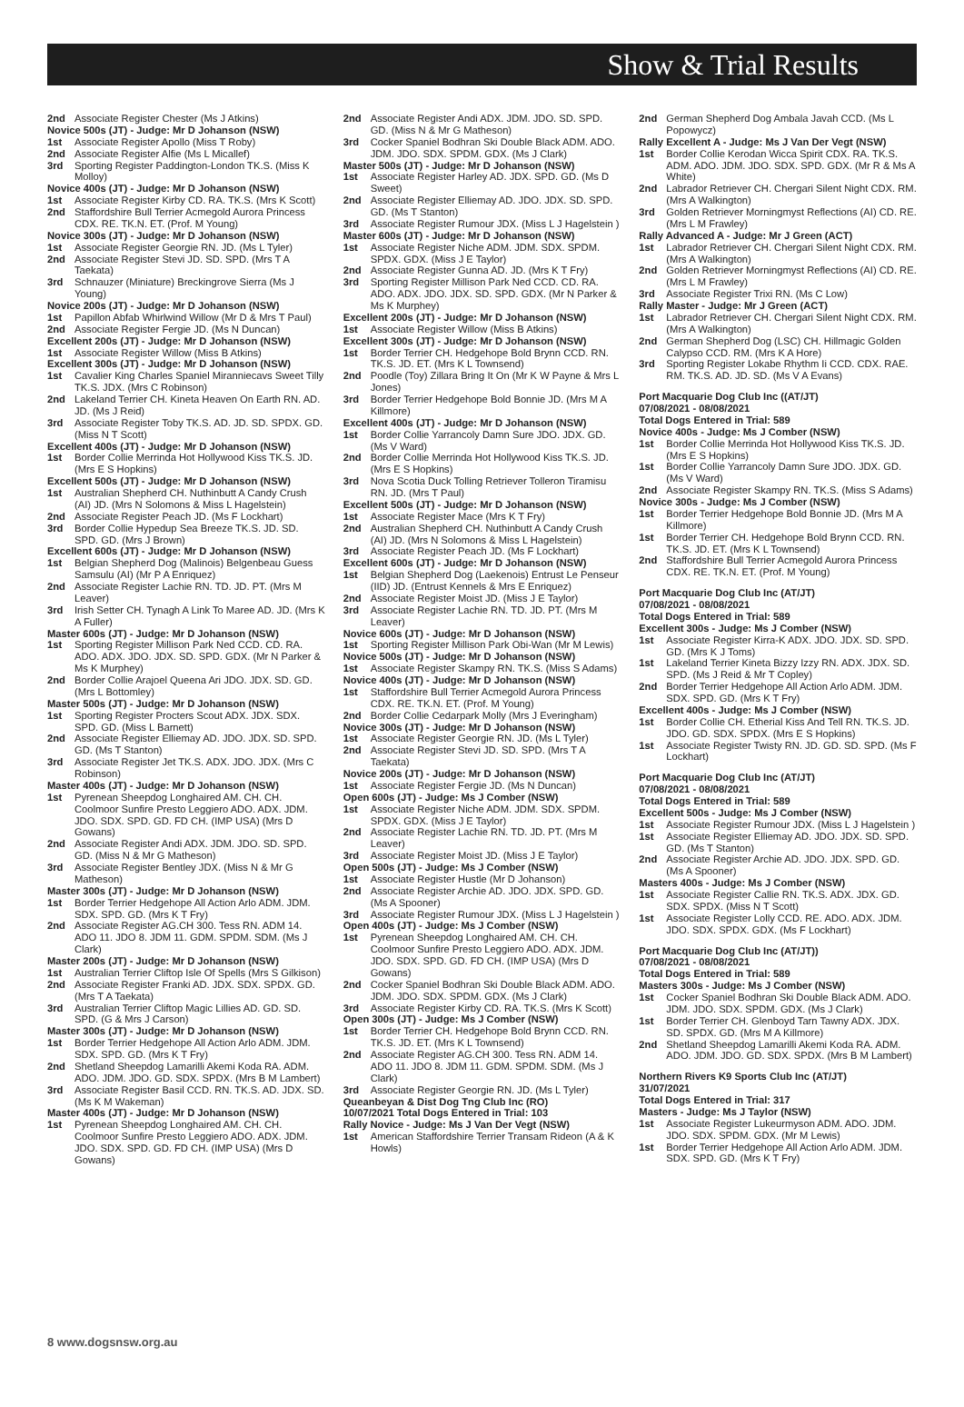Show & Trial Results
2nd Associate Register Chester (Ms J Atkins)
Novice 500s (JT) - Judge: Mr D Johanson (NSW)
1st Associate Register Apollo (Miss T Roby)
2nd Associate Register Alfie (Ms L Micallef)
3rd Sporting Register Paddington-London TK.S. (Miss K Molloy)
Novice 400s (JT) - Judge: Mr D Johanson (NSW)
1st Associate Register Kirby CD. RA. TK.S. (Mrs K Scott)
2nd Staffordshire Bull Terrier Acmegold Aurora Princess CDX. RE. TK.N. ET. (Prof. M Young)
Novice 300s (JT) - Judge: Mr D Johanson (NSW)
1st Associate Register Georgie RN. JD. (Ms L Tyler)
2nd Associate Register Stevi JD. SD. SPD. (Mrs T A Taekata)
3rd Schnauzer (Miniature) Breckingrove Sierra (Ms J Young)
Novice 200s (JT) - Judge: Mr D Johanson (NSW)
1st Papillon Abfab Whirlwind Willow (Mr D & Mrs T Paul)
2nd Associate Register Fergie JD. (Ms N Duncan)
Excellent 200s (JT) - Judge: Mr D Johanson (NSW)
1st Associate Register Willow (Miss B Atkins)
Excellent 300s (JT) - Judge: Mr D Johanson (NSW)
1st Cavalier King Charles Spaniel Miranniecavs Sweet Tilly TK.S. JDX. (Mrs C Robinson)
2nd Lakeland Terrier CH. Kineta Heaven On Earth RN. AD. JD. (Ms J Reid)
3rd Associate Register Toby TK.S. AD. JD. SD. SPDX. GD. (Miss N T Scott)
Excellent 400s (JT) - Judge: Mr D Johanson (NSW)
1st Border Collie Merrinda Hot Hollywood Kiss TK.S. JD. (Mrs E S Hopkins)
Excellent 500s (JT) - Judge: Mr D Johanson (NSW)
1st Australian Shepherd CH. Nuthinbutt A Candy Crush (AI) JD. (Mrs N Solomons & Miss L Hagelstein)
2nd Associate Register Peach JD. (Ms F Lockhart)
3rd Border Collie Hypedup Sea Breeze TK.S. JD. SD. SPD. GD. (Mrs J Brown)
Excellent 600s (JT) - Judge: Mr D Johanson (NSW)
1st Belgian Shepherd Dog (Malinois) Belgenbeau Guess Samsulu (AI) (Mr P A Enriquez)
2nd Associate Register Lachie RN. TD. JD. PT. (Mrs M Leaver)
3rd Irish Setter CH. Tynagh A Link To Maree AD. JD. (Mrs K A Fuller)
Master 600s (JT) - Judge: Mr D Johanson (NSW)
1st Sporting Register Millison Park Ned CCD. CD. RA. ADO. ADX. JDO. JDX. SD. SPD. GDX. (Mr N Parker & Ms K Murphey)
2nd Border Collie Arajoel Queena Ari JDO. JDX. SD. GD. (Mrs L Bottomley)
Master 500s (JT) - Judge: Mr D Johanson (NSW)
1st Sporting Register Procters Scout ADX. JDX. SDX. SPD. GD. (Miss L Barnett)
2nd Associate Register Elliemay AD. JDO. JDX. SD. SPD. GD. (Ms T Stanton)
3rd Associate Register Jet TK.S. ADX. JDO. JDX. (Mrs C Robinson)
Master 400s (JT) - Judge: Mr D Johanson (NSW)
1st Pyrenean Sheepdog Longhaired AM. CH. CH. Coolmoor Sunfire Presto Leggiero ADO. ADX. JDM. JDO. SDX. SPD. GD. FD CH. (IMP USA) (Mrs D Gowans)
2nd Associate Register Andi ADX. JDM. JDO. SD. SPD. GD. (Miss N & Mr G Matheson)
3rd Associate Register Bentley JDX. (Miss N & Mr G Matheson)
Master 300s (JT) - Judge: Mr D Johanson (NSW)
1st Border Terrier Hedgehope All Action Arlo ADM. JDM. SDX. SPD. GD. (Mrs K T Fry)
2nd Associate Register AG.CH 300. Tess RN. ADM 14. ADO 11. JDO 8. JDM 11. GDM. SPDM. SDM. (Ms J Clark)
Master 200s (JT) - Judge: Mr D Johanson (NSW)
1st Australian Terrier Cliftop Isle Of Spells (Mrs S Gilkison)
2nd Associate Register Franki AD. JDX. SDX. SPDX. GD. (Mrs T A Taekata)
3rd Australian Terrier Cliftop Magic Lillies AD. GD. SD. SPD. (G & Mrs J Carson)
Master 300s (JT) - Judge: Mr D Johanson (NSW)
1st Border Terrier Hedgehope All Action Arlo ADM. JDM. SDX. SPD. GD. (Mrs K T Fry)
2nd Shetland Sheepdog Lamarilli Akemi Koda RA. ADM. ADO. JDM. JDO. GD. SDX. SPDX. (Mrs B M Lambert)
3rd Associate Register Basil CCD. RN. TK.S. AD. JDX. SD. (Ms K M Wakeman)
Master 400s (JT) - Judge: Mr D Johanson (NSW)
1st Pyrenean Sheepdog Longhaired AM. CH. CH. Coolmoor Sunfire Presto Leggiero ADO. ADX. JDM. JDO. SDX. SPD. GD. FD CH. (IMP USA) (Mrs D Gowans)
2nd Associate Register Andi ADX. JDM. JDO. SD. SPD. GD. (Miss N & Mr G Matheson)
3rd Cocker Spaniel Bodhran Ski Double Black ADM. ADO. JDM. JDO. SDX. SPDM. GDX. (Ms J Clark)
Master 500s (JT) - Judge: Mr D Johanson (NSW)
1st Associate Register Harley AD. JDX. SPD. GD. (Ms D Sweet)
2nd Associate Register Elliemay AD. JDO. JDX. SD. SPD. GD. (Ms T Stanton)
3rd Associate Register Rumour JDX. (Miss L J Hagelstein )
Master 600s (JT) - Judge: Mr D Johanson (NSW)
1st Associate Register Niche ADM. JDM. SDX. SPDM. SPDX. GDX. (Miss J E Taylor)
2nd Associate Register Gunna AD. JD. (Mrs K T Fry)
3rd Sporting Register Millison Park Ned CCD. CD. RA. ADO. ADX. JDO. JDX. SD. SPD. GDX. (Mr N Parker & Ms K Murphey)
Excellent 200s (JT) - Judge: Mr D Johanson (NSW)
1st Associate Register Willow (Miss B Atkins)
Excellent 300s (JT) - Judge: Mr D Johanson (NSW)
1st Border Terrier CH. Hedgehope Bold Brynn CCD. RN. TK.S. JD. ET. (Mrs K L Townsend)
2nd Poodle (Toy) Zillara Bring It On (Mr K W Payne & Mrs L Jones)
3rd Border Terrier Hedgehope Bold Bonnie JD. (Mrs M A Killmore)
Excellent 400s (JT) - Judge: Mr D Johanson (NSW)
1st Border Collie Yarrancoly Damn Sure JDO. JDX. GD. (Ms V Ward)
2nd Border Collie Merrinda Hot Hollywood Kiss TK.S. JD. (Mrs E S Hopkins)
3rd Nova Scotia Duck Tolling Retriever Tolleron Tiramisu RN. JD. (Mrs T Paul)
Excellent 500s (JT) - Judge: Mr D Johanson (NSW)
1st Associate Register Mace (Mrs K T Fry)
2nd Australian Shepherd CH. Nuthinbutt A Candy Crush (AI) JD. (Mrs N Solomons & Miss L Hagelstein)
3rd Associate Register Peach JD. (Ms F Lockhart)
Excellent 600s (JT) - Judge: Mr D Johanson (NSW)
1st Belgian Shepherd Dog (Laekenois) Entrust Le Penseur (IID) JD. (Entrust Kennels & Mrs E Enriquez)
2nd Associate Register Moist JD. (Miss J E Taylor)
3rd Associate Register Lachie RN. TD. JD. PT. (Mrs M Leaver)
Novice 600s (JT) - Judge: Mr D Johanson (NSW)
1st Sporting Register Millison Park Obi-Wan (Mr M Lewis)
Novice 500s (JT) - Judge: Mr D Johanson (NSW)
1st Associate Register Skampy RN. TK.S. (Miss S Adams)
Novice 400s (JT) - Judge: Mr D Johanson (NSW)
1st Staffordshire Bull Terrier Acmegold Aurora Princess CDX. RE. TK.N. ET. (Prof. M Young)
2nd Border Collie Cedarpark Molly (Mrs J Everingham)
Novice 300s (JT) - Judge: Mr D Johanson (NSW)
1st Associate Register Georgie RN. JD. (Ms L Tyler)
2nd Associate Register Stevi JD. SD. SPD. (Mrs T A Taekata)
Novice 200s (JT) - Judge: Mr D Johanson (NSW)
1st Associate Register Fergie JD. (Ms N Duncan)
Open 600s (JT) - Judge: Ms J Comber (NSW)
1st Associate Register Niche ADM. JDM. SDX. SPDM. SPDX. GDX. (Miss J E Taylor)
2nd Associate Register Lachie RN. TD. JD. PT. (Mrs M Leaver)
3rd Associate Register Moist JD. (Miss J E Taylor)
Open 500s (JT) - Judge: Ms J Comber (NSW)
1st Associate Register Hustle (Mr D Johanson)
2nd Associate Register Archie AD. JDO. JDX. SPD. GD. (Ms A Spooner)
3rd Associate Register Rumour JDX. (Miss L J Hagelstein )
Open 400s (JT) - Judge: Ms J Comber (NSW)
1st Pyrenean Sheepdog Longhaired AM. CH. CH. Coolmoor Sunfire Presto Leggiero ADO. ADX. JDM. JDO. SDX. SPD. GD. FD CH. (IMP USA) (Mrs D Gowans)
2nd Cocker Spaniel Bodhran Ski Double Black ADM. ADO. JDM. JDO. SDX. SPDM. GDX. (Ms J Clark)
3rd Associate Register Kirby CD. RA. TK.S. (Mrs K Scott)
Open 300s (JT) - Judge: Ms J Comber (NSW)
1st Border Terrier CH. Hedgehope Bold Brynn CCD. RN. TK.S. JD. ET. (Mrs K L Townsend)
2nd Associate Register AG.CH 300. Tess RN. ADM 14. ADO 11. JDO 8. JDM 11. GDM. SPDM. SDM. (Ms J Clark)
3rd Associate Register Georgie RN. JD. (Ms L Tyler)
Queanbeyan & Dist Dog Tng Club Inc (RO)
10/07/2021 Total Dogs Entered in Trial: 103
Rally Novice - Judge: Ms J Van Der Vegt (NSW)
1st American Staffordshire Terrier Transam Rideon (A & K Howls)
2nd German Shepherd Dog Ambala Javah CCD. (Ms L Popowycz)
Rally Excellent A - Judge: Ms J Van Der Vegt (NSW)
1st Border Collie Kerodan Wicca Spirit CDX. RA. TK.S. ADM. ADO. JDM. JDO. SDX. SPD. GDX. (Mr R & Ms A White)
2nd Labrador Retriever CH. Chergari Silent Night CDX. RM. (Mrs A Walkington)
3rd Golden Retriever Morningmyst Reflections (AI) CD. RE. (Mrs L M Frawley)
Rally Advanced A - Judge: Mr J Green (ACT)
1st Labrador Retriever CH. Chergari Silent Night CDX. RM. (Mrs A Walkington)
2nd Golden Retriever Morningmyst Reflections (AI) CD. RE. (Mrs L M Frawley)
3rd Associate Register Trixi RN. (Ms C Low)
Rally Master - Judge: Mr J Green (ACT)
1st Labrador Retriever CH. Chergari Silent Night CDX. RM. (Mrs A Walkington)
2nd German Shepherd Dog (LSC) CH. Hillmagic Golden Calypso CCD. RM. (Mrs K A Hore)
3rd Sporting Register Lokabe Rhythm Ii CCD. CDX. RAE. RM. TK.S. AD. JD. SD. (Ms V A Evans)
Port Macquarie Dog Club Inc ((AT/JT)
07/08/2021 - 08/08/2021
Total Dogs Entered in Trial: 589
Novice 400s - Judge: Ms J Comber (NSW)
1st Border Collie Merrinda Hot Hollywood Kiss TK.S. JD. (Mrs E S Hopkins)
1st Border Collie Yarrancoly Damn Sure JDO. JDX. GD. (Ms V Ward)
2nd Associate Register Skampy RN. TK.S. (Miss S Adams)
Novice 300s - Judge: Ms J Comber (NSW)
1st Border Terrier Hedgehope Bold Bonnie JD. (Mrs M A Killmore)
1st Border Terrier CH. Hedgehope Bold Brynn CCD. RN. TK.S. JD. ET. (Mrs K L Townsend)
2nd Staffordshire Bull Terrier Acmegold Aurora Princess CDX. RE. TK.N. ET. (Prof. M Young)
Port Macquarie Dog Club Inc (AT/JT)
07/08/2021 - 08/08/2021
Total Dogs Entered in Trial: 589
Excellent 300s - Judge: Ms J Comber (NSW)
1st Associate Register Kirra-K ADX. JDO. JDX. SD. SPD. GD. (Mrs K J Toms)
1st Lakeland Terrier Kineta Bizzy Izzy RN. ADX. JDX. SD. SPD. (Ms J Reid & Mr T Copley)
2nd Border Terrier Hedgehope All Action Arlo ADM. JDM. SDX. SPD. GD. (Mrs K T Fry)
Excellent 400s - Judge: Ms J Comber (NSW)
1st Border Collie CH. Etherial Kiss And Tell RN. TK.S. JD. JDO. GD. SDX. SPDX. (Mrs E S Hopkins)
1st Associate Register Twisty RN. JD. GD. SD. SPD. (Ms F Lockhart)
Port Macquarie Dog Club Inc (AT/JT)
07/08/2021 - 08/08/2021
Total Dogs Entered in Trial: 589
Excellent 500s - Judge: Ms J Comber (NSW)
1st Associate Register Rumour JDX. (Miss L J Hagelstein )
1st Associate Register Elliemay AD. JDO. JDX. SD. SPD. GD. (Ms T Stanton)
2nd Associate Register Archie AD. JDO. JDX. SPD. GD. (Ms A Spooner)
Masters 400s - Judge: Ms J Comber (NSW)
1st Associate Register Callie RN. TK.S. ADX. JDX. GD. SDX. SPDX. (Miss N T Scott)
1st Associate Register Lolly CCD. RE. ADO. ADX. JDM. JDO. SDX. SPDX. GDX. (Ms F Lockhart)
Port Macquarie Dog Club Inc (AT/JT))
07/08/2021 - 08/08/2021
Total Dogs Entered in Trial: 589
Masters 300s - Judge: Ms J Comber (NSW)
1st Cocker Spaniel Bodhran Ski Double Black ADM. ADO. JDM. JDO. SDX. SPDM. GDX. (Ms J Clark)
1st Border Terrier CH. Glenboyd Tarn Tawny ADX. JDX. SD. SPDX. GD. (Mrs M A Killmore)
2nd Shetland Sheepdog Lamarilli Akemi Koda RA. ADM. ADO. JDM. JDO. GD. SDX. SPDX. (Mrs B M Lambert)
Northern Rivers K9 Sports Club Inc (AT/JT)
31/07/2021
Total Dogs Entered in Trial: 317
Masters - Judge: Ms J Taylor (NSW)
1st Associate Register Lukeurmyson ADM. ADO. JDM. JDO. SDX. SPDM. GDX. (Mr M Lewis)
1st Border Terrier Hedgehope All Action Arlo ADM. JDM. SDX. SPD. GD. (Mrs K T Fry)
8 www.dogsnsw.org.au